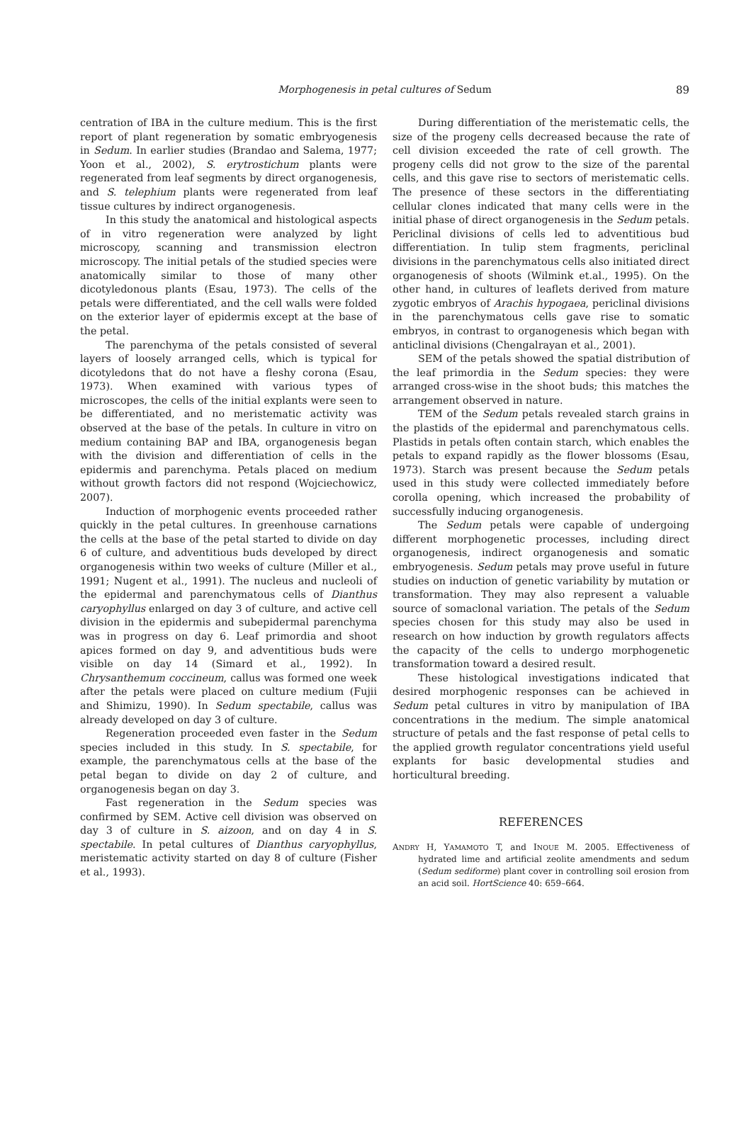Morphogenesis in petal cultures of Sedum
89
centration of IBA in the culture medium. This is the first report of plant regeneration by somatic embryogenesis in Sedum. In earlier studies (Brandao and Salema, 1977; Yoon et al., 2002), S. erytrostichum plants were regenerated from leaf segments by direct organogenesis, and S. telephium plants were regenerated from leaf tissue cultures by indirect organogenesis.
In this study the anatomical and histological aspects of in vitro regeneration were analyzed by light microscopy, scanning and transmission electron microscopy. The initial petals of the studied species were anatomically similar to those of many other dicotyledonous plants (Esau, 1973). The cells of the petals were differentiated, and the cell walls were folded on the exterior layer of epidermis except at the base of the petal.
The parenchyma of the petals consisted of several layers of loosely arranged cells, which is typical for dicotyledons that do not have a fleshy corona (Esau, 1973). When examined with various types of microscopes, the cells of the initial explants were seen to be differentiated, and no meristematic activity was observed at the base of the petals. In culture in vitro on medium containing BAP and IBA, organogenesis began with the division and differentiation of cells in the epidermis and parenchyma. Petals placed on medium without growth factors did not respond (Wojciechowicz, 2007).
Induction of morphogenic events proceeded rather quickly in the petal cultures. In greenhouse carnations the cells at the base of the petal started to divide on day 6 of culture, and adventitious buds developed by direct organogenesis within two weeks of culture (Miller et al., 1991; Nugent et al., 1991). The nucleus and nucleoli of the epidermal and parenchymatous cells of Dianthus caryophyllus enlarged on day 3 of culture, and active cell division in the epidermis and subepidermal parenchyma was in progress on day 6. Leaf primordia and shoot apices formed on day 9, and adventitious buds were visible on day 14 (Simard et al., 1992). In Chrysanthemum coccineum, callus was formed one week after the petals were placed on culture medium (Fujii and Shimizu, 1990). In Sedum spectabile, callus was already developed on day 3 of culture.
Regeneration proceeded even faster in the Sedum species included in this study. In S. spectabile, for example, the parenchymatous cells at the base of the petal began to divide on day 2 of culture, and organogenesis began on day 3.
Fast regeneration in the Sedum species was confirmed by SEM. Active cell division was observed on day 3 of culture in S. aizoon, and on day 4 in S. spectabile. In petal cultures of Dianthus caryophyllus, meristematic activity started on day 8 of culture (Fisher et al., 1993).
During differentiation of the meristematic cells, the size of the progeny cells decreased because the rate of cell division exceeded the rate of cell growth. The progeny cells did not grow to the size of the parental cells, and this gave rise to sectors of meristematic cells. The presence of these sectors in the differentiating cellular clones indicated that many cells were in the initial phase of direct organogenesis in the Sedum petals. Periclinal divisions of cells led to adventitious bud differentiation. In tulip stem fragments, periclinal divisions in the parenchymatous cells also initiated direct organogenesis of shoots (Wilmink et.al., 1995). On the other hand, in cultures of leaflets derived from mature zygotic embryos of Arachis hypogaea, periclinal divisions in the parenchymatous cells gave rise to somatic embryos, in contrast to organogenesis which began with anticlinal divisions (Chengalrayan et al., 2001).
SEM of the petals showed the spatial distribution of the leaf primordia in the Sedum species: they were arranged cross-wise in the shoot buds; this matches the arrangement observed in nature.
TEM of the Sedum petals revealed starch grains in the plastids of the epidermal and parenchymatous cells. Plastids in petals often contain starch, which enables the petals to expand rapidly as the flower blossoms (Esau, 1973). Starch was present because the Sedum petals used in this study were collected immediately before corolla opening, which increased the probability of successfully inducing organogenesis.
The Sedum petals were capable of undergoing different morphogenetic processes, including direct organogenesis, indirect organogenesis and somatic embryogenesis. Sedum petals may prove useful in future studies on induction of genetic variability by mutation or transformation. They may also represent a valuable source of somaclonal variation. The petals of the Sedum species chosen for this study may also be used in research on how induction by growth regulators affects the capacity of the cells to undergo morphogenetic transformation toward a desired result.
These histological investigations indicated that desired morphogenic responses can be achieved in Sedum petal cultures in vitro by manipulation of IBA concentrations in the medium. The simple anatomical structure of petals and the fast response of petal cells to the applied growth regulator concentrations yield useful explants for basic developmental studies and horticultural breeding.
REFERENCES
ANDRY H, YAMAMOTO T, and INOUE M. 2005. Effectiveness of hydrated lime and artificial zeolite amendments and sedum (Sedum sediforme) plant cover in controlling soil erosion from an acid soil. HortScience 40: 659–664.